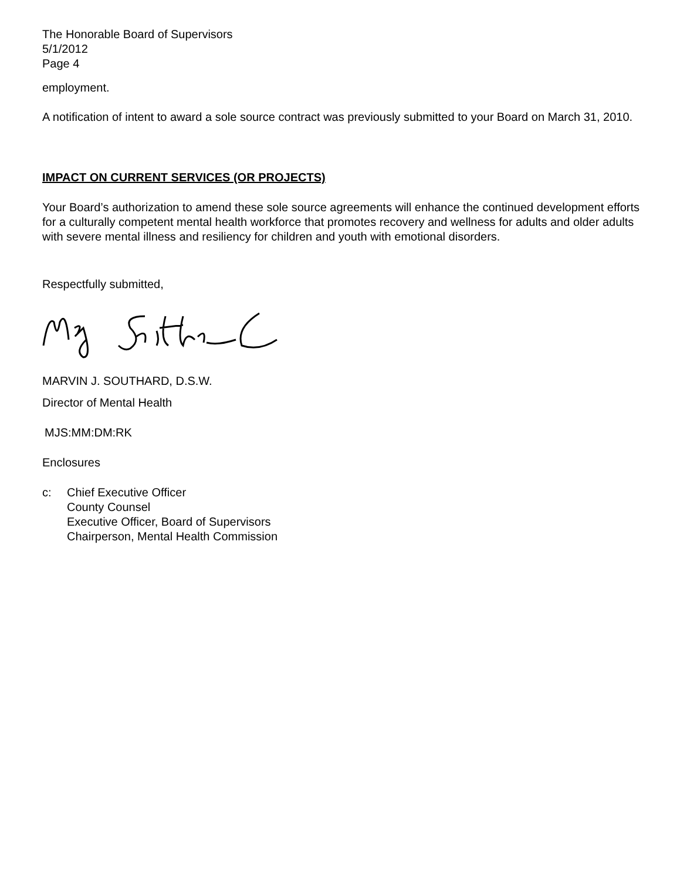The Honorable Board of Supervisors
5/1/2012
Page 4
employment.
A notification of intent to award a sole source contract was previously submitted to your Board on March 31, 2010.
IMPACT ON CURRENT SERVICES (OR PROJECTS)
Your Board’s authorization to amend these sole source agreements will enhance the continued development efforts for a culturally competent mental health workforce that promotes recovery and wellness for adults and older adults with severe mental illness and resiliency for children and youth with emotional disorders.
Respectfully submitted,
MARVIN J. SOUTHARD, D.S.W.
Director of Mental Health
MJS:MM:DM:RK
Enclosures
c: Chief Executive Officer
County Counsel
Executive Officer, Board of Supervisors
Chairperson, Mental Health Commission